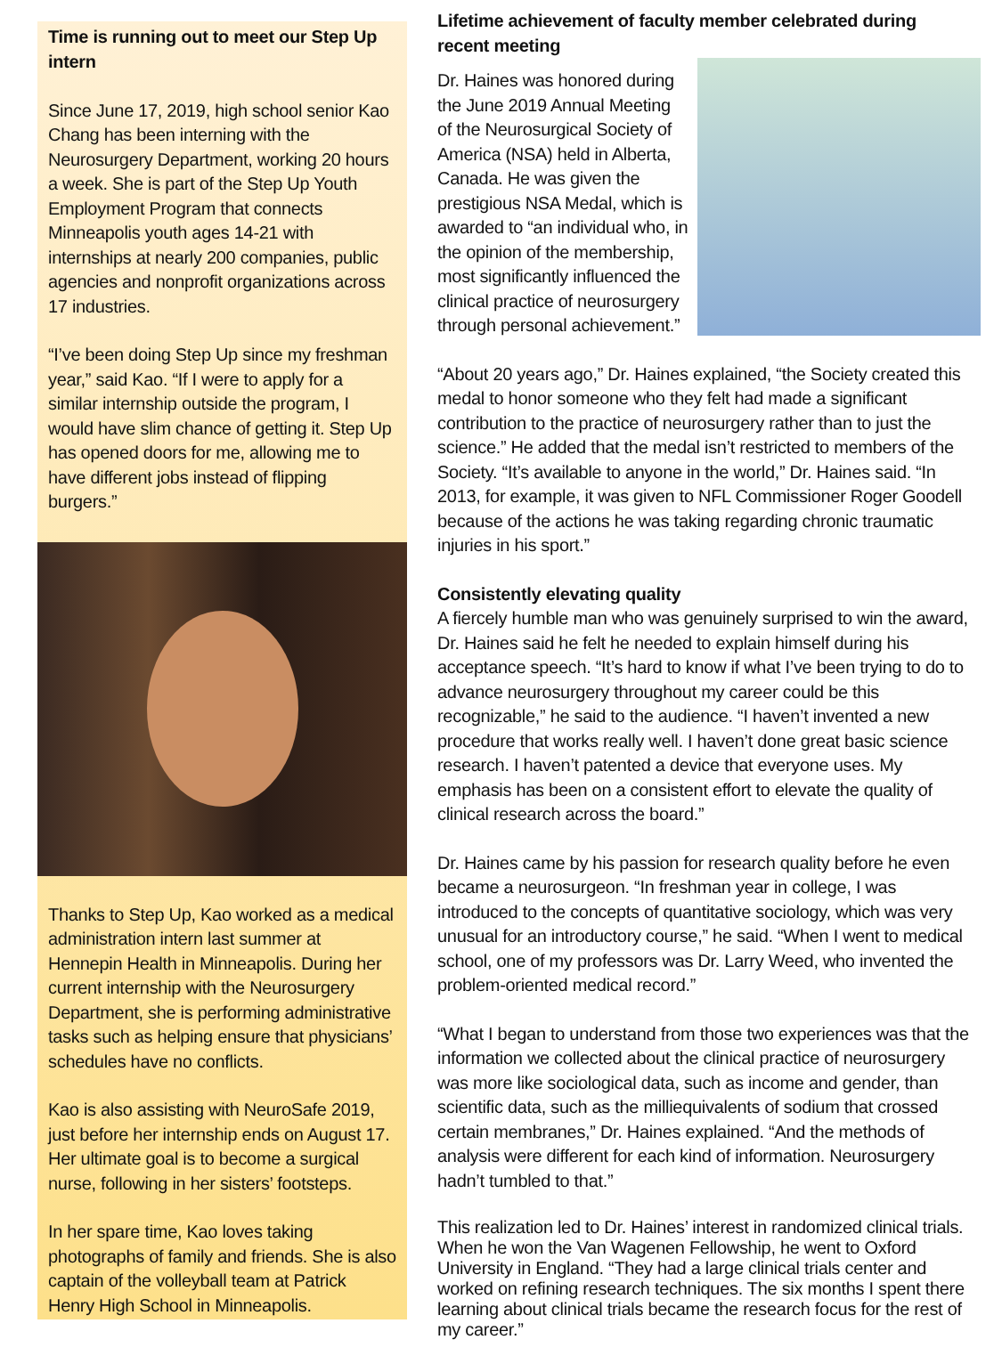Time is running out to meet our Step Up intern
Since June 17, 2019, high school senior Kao Chang has been interning with the Neurosurgery Department, working 20 hours a week. She is part of the Step Up Youth Employment Program that connects Minneapolis youth ages 14-21 with internships at nearly 200 companies, public agencies and nonprofit organizations across 17 industries.
“I’ve been doing Step Up since my freshman year,” said Kao. “If I were to apply for a similar internship outside the program, I would have slim chance of getting it. Step Up has opened doors for me, allowing me to have different jobs instead of flipping burgers.”
Thanks to Step Up, Kao worked as a medical administration intern last summer at Hennepin Health in Minneapolis. During her current internship with the Neurosurgery Department, she is performing administrative tasks such as helping ensure that physicians’ schedules have no conflicts.
Kao is also assisting with NeuroSafe 2019, just before her internship ends on August 17. Her ultimate goal is to become a surgical nurse, following in her sisters’ footsteps.
In her spare time, Kao loves taking photographs of family and friends. She is also captain of the volleyball team at Patrick Henry High School in Minneapolis.
Lifetime achievement of faculty member celebrated during recent meeting
Dr. Haines was honored during the June 2019 Annual Meeting of the Neurosurgical Society of America (NSA) held in Alberta, Canada. He was given the prestigious NSA Medal, which is awarded to “an individual who, in the opinion of the membership, most significantly influenced the clinical practice of neurosurgery through personal achievement.”
“About 20 years ago,” Dr. Haines explained, “the Society created this medal to honor someone who they felt had made a significant contribution to the practice of neurosurgery rather than to just the science.” He added that the medal isn’t restricted to members of the Society. “It’s available to anyone in the world,” Dr. Haines said. “In 2013, for example, it was given to NFL Commissioner Roger Goodell because of the actions he was taking regarding chronic traumatic injuries in his sport.”
Consistently elevating quality
A fiercely humble man who was genuinely surprised to win the award, Dr. Haines said he felt he needed to explain himself during his acceptance speech. “It’s hard to know if what I’ve been trying to do to advance neurosurgery throughout my career could be this recognizable,” he said to the audience. “I haven’t invented a new procedure that works really well. I haven’t done great basic science research. I haven’t patented a device that everyone uses. My emphasis has been on a consistent effort to elevate the quality of clinical research across the board.”
Dr. Haines came by his passion for research quality before he even became a neurosurgeon. “In freshman year in college, I was introduced to the concepts of quantitative sociology, which was very unusual for an introductory course,” he said. “When I went to medical school, one of my professors was Dr. Larry Weed, who invented the problem-oriented medical record.”
“What I began to understand from those two experiences was that the information we collected about the clinical practice of neurosurgery was more like sociological data, such as income and gender, than scientific data, such as the milliequivalents of sodium that crossed certain membranes,” Dr. Haines explained. “And the methods of analysis were different for each kind of information. Neurosurgery hadn’t tumbled to that.”
This realization led to Dr. Haines’ interest in randomized clinical trials. When he won the Van Wagenen Fellowship, he went to Oxford University in England. “They had a large clinical trials center and worked on refining research techniques. The six months I spent there learning about clinical trials became the research focus for the rest of my career.”